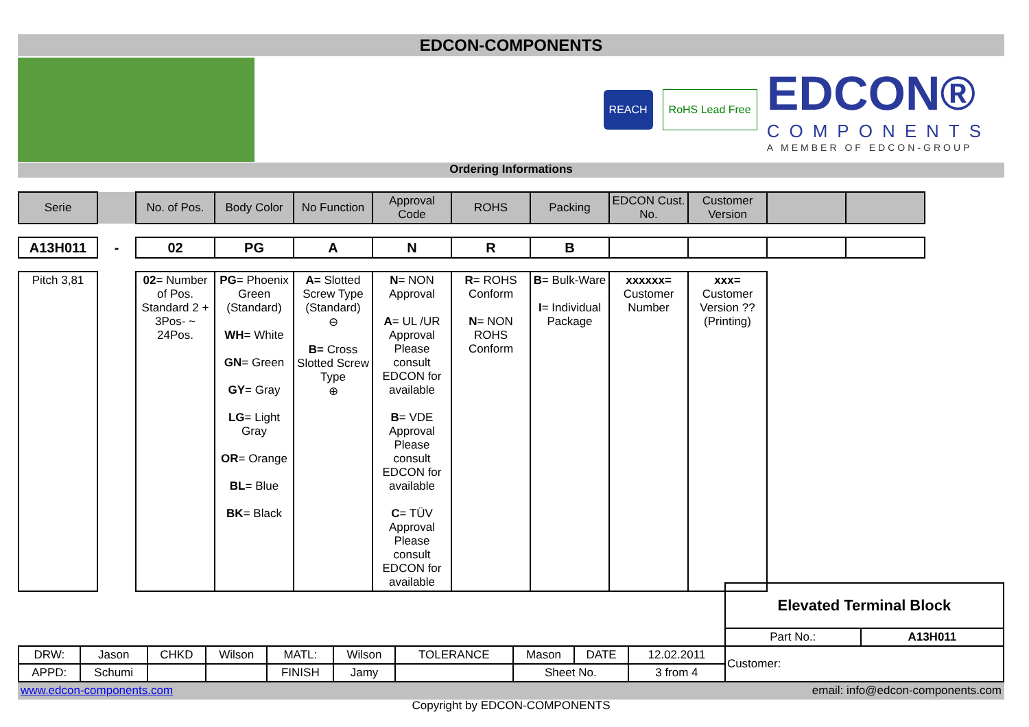EDCON-COMPONENTS
REACH RoHS Lead Free
EDCON®
COMPONENTS
A MEMBER OF EDCON-GROUP
Ordering Informations
| Serie | | No. of Pos. | Body Color | No Function | Approval Code | ROHS | Packing | EDCON Cust. No. | Customer Version | | |
| --- | --- | --- | --- | --- | --- | --- | --- | --- | --- | --- | --- |
| A13H011 | - | 02 | PG | A | N | R | B | | | | |
| Pitch 3,81 | | 02 = Number of Pos. Standard 2 + 3Pos- ~ 24Pos. | PG = Phoenix Green (Standard) WH = White GN = Green GY = Gray LG = Light Gray OR = Orange BL = Blue BK = Black | A= Slotted Screw Type (Standard) ⊖ B= Cross Slotted Screw Type ⊕ | N = NON Approval A = UL /UR Approval Please consult EDCON for available B = VDE Approval Please consult EDCON for available C = TÜV Approval Please consult EDCON for available | R = ROHS Conform N = NON ROHS Conform | B = Bulk-Ware I = Individual Package | xxxxxx= Customer Number | xxx= Customer Version ??(Printing) | | |
| | | | | | | | | | | Elevated Terminal Block | |
| | | | | | | | | | | Part No.: | A13H011 |
| DRW: | Jason | CHKD | Wilson | MATL: | Wilson | TOLERANCE | Mason | DATE | 12.02.2011 | Customer: | |
| APPD: | Schumi | | | FINISH | Jamy | | Sheet No. | | 3 from 4 | | |
www.edcon-components.com email: info@edcon-components.com
Copyright by EDCON-COMPONENTS